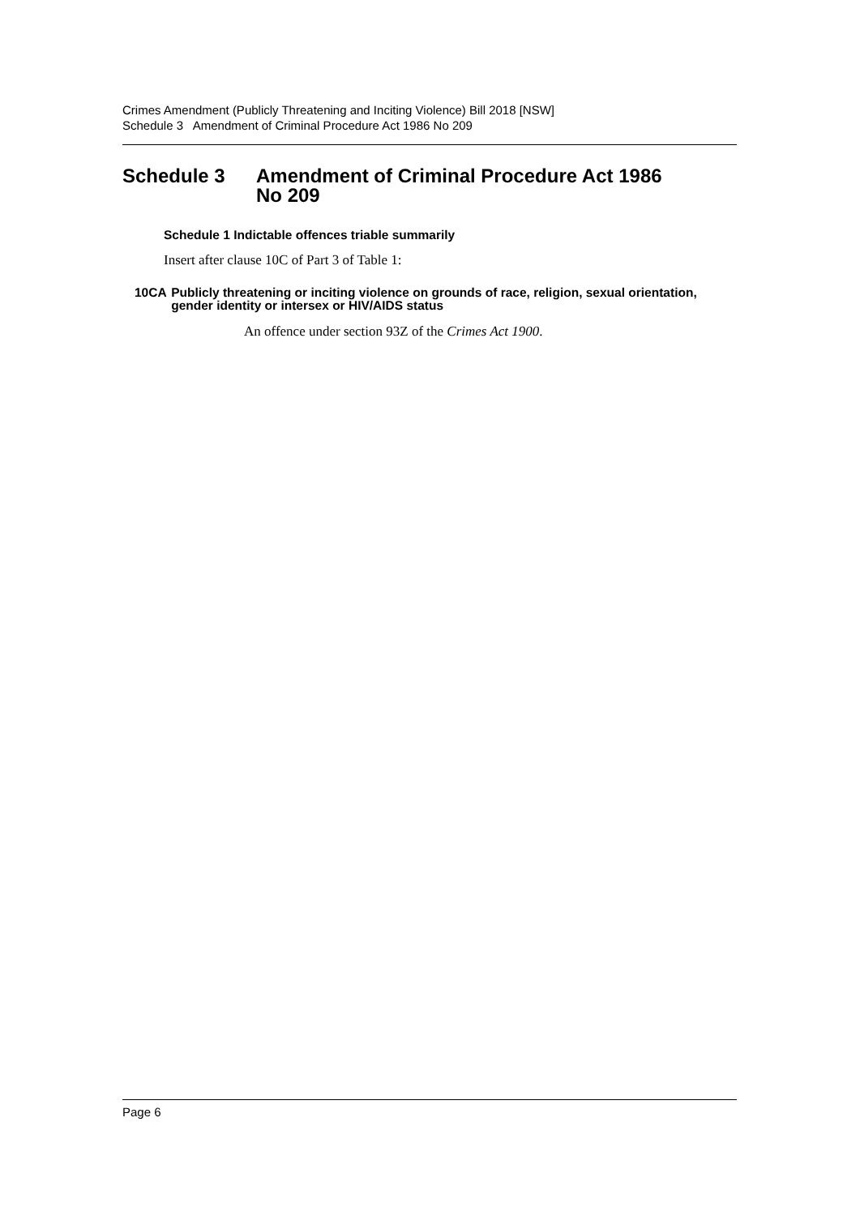Crimes Amendment (Publicly Threatening and Inciting Violence) Bill 2018 [NSW]
Schedule 3 Amendment of Criminal Procedure Act 1986 No 209
Schedule 3 Amendment of Criminal Procedure Act 1986
No 209
Schedule 1 Indictable offences triable summarily
Insert after clause 10C of Part 3 of Table 1:
10CA Publicly threatening or inciting violence on grounds of race, religion, sexual orientation, gender identity or intersex or HIV/AIDS status
An offence under section 93Z of the Crimes Act 1900.
Page 6